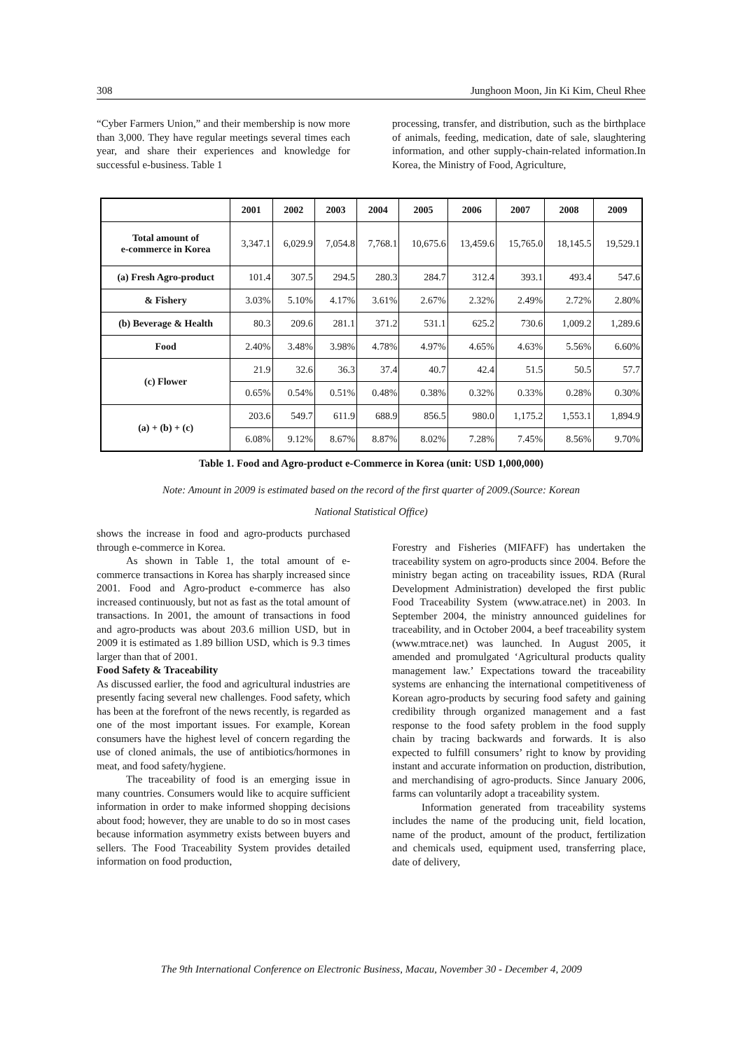308 Junghoon Moon, Jin Ki Kim, Cheul Rhee
“Cyber Farmers Union,” and their membership is now more than 3,000. They have regular meetings several times each year, and share their experiences and knowledge for successful e-business. Table 1
processing, transfer, and distribution, such as the birthplace of animals, feeding, medication, date of sale, slaughtering information, and other supply-chain-related information.In Korea, the Ministry of Food, Agriculture,
| | 2001 | 2002 | 2003 | 2004 | 2005 | 2006 | 2007 | 2008 | 2009 |
| --- | --- | --- | --- | --- | --- | --- | --- | --- | --- |
| Total amount of e-commerce in Korea | 3,347.1 | 6,029.9 | 7,054.8 | 7,768.1 | 10,675.6 | 13,459.6 | 15,765.0 | 18,145.5 | 19,529.1 |
| (a) Fresh Agro-product | 101.4 | 307.5 | 294.5 | 280.3 | 284.7 | 312.4 | 393.1 | 493.4 | 547.6 |
| & Fishery | 3.03% | 5.10% | 4.17% | 3.61% | 2.67% | 2.32% | 2.49% | 2.72% | 2.80% |
| (b) Beverage & Health | 80.3 | 209.6 | 281.1 | 371.2 | 531.1 | 625.2 | 730.6 | 1,009.2 | 1,289.6 |
| Food | 2.40% | 3.48% | 3.98% | 4.78% | 4.97% | 4.65% | 4.63% | 5.56% | 6.60% |
| (c) Flower | 21.9 | 32.6 | 36.3 | 37.4 | 40.7 | 42.4 | 51.5 | 50.5 | 57.7 |
| | 0.65% | 0.54% | 0.51% | 0.48% | 0.38% | 0.32% | 0.33% | 0.28% | 0.30% |
| (a) + (b) + (c) | 203.6 | 549.7 | 611.9 | 688.9 | 856.5 | 980.0 | 1,175.2 | 1,553.1 | 1,894.9 |
| | 6.08% | 9.12% | 8.67% | 8.87% | 8.02% | 7.28% | 7.45% | 8.56% | 9.70% |
Table 1. Food and Agro-product e-Commerce in Korea (unit: USD 1,000,000)
Note: Amount in 2009 is estimated based on the record of the first quarter of 2009.(Source: Korean
National Statistical Office)
shows the increase in food and agro-products purchased through e-commerce in Korea.
As shown in Table 1, the total amount of e-commerce transactions in Korea has sharply increased since 2001. Food and Agro-product e-commerce has also increased continuously, but not as fast as the total amount of transactions. In 2001, the amount of transactions in food and agro-products was about 203.6 million USD, but in 2009 it is estimated as 1.89 billion USD, which is 9.3 times larger than that of 2001.
Food Safety & Traceability
As discussed earlier, the food and agricultural industries are presently facing several new challenges. Food safety, which has been at the forefront of the news recently, is regarded as one of the most important issues. For example, Korean consumers have the highest level of concern regarding the use of cloned animals, the use of antibiotics/hormones in meat, and food safety/hygiene.
The traceability of food is an emerging issue in many countries. Consumers would like to acquire sufficient information in order to make informed shopping decisions about food; however, they are unable to do so in most cases because information asymmetry exists between buyers and sellers. The Food Traceability System provides detailed information on food production,
Forestry and Fisheries (MIFAFF) has undertaken the traceability system on agro-products since 2004. Before the ministry began acting on traceability issues, RDA (Rural Development Administration) developed the first public Food Traceability System (www.atrace.net) in 2003. In September 2004, the ministry announced guidelines for traceability, and in October 2004, a beef traceability system (www.mtrace.net) was launched. In August 2005, it amended and promulgated ‘Agricultural products quality management law.’ Expectations toward the traceability systems are enhancing the international competitiveness of Korean agro-products by securing food safety and gaining credibility through organized management and a fast response to the food safety problem in the food supply chain by tracing backwards and forwards. It is also expected to fulfill consumers’ right to know by providing instant and accurate information on production, distribution, and merchandising of agro-products. Since January 2006, farms can voluntarily adopt a traceability system.
Information generated from traceability systems includes the name of the producing unit, field location, name of the product, amount of the product, fertilization and chemicals used, equipment used, transferring place, date of delivery,
The 9th International Conference on Electronic Business, Macau, November 30 - December 4, 2009